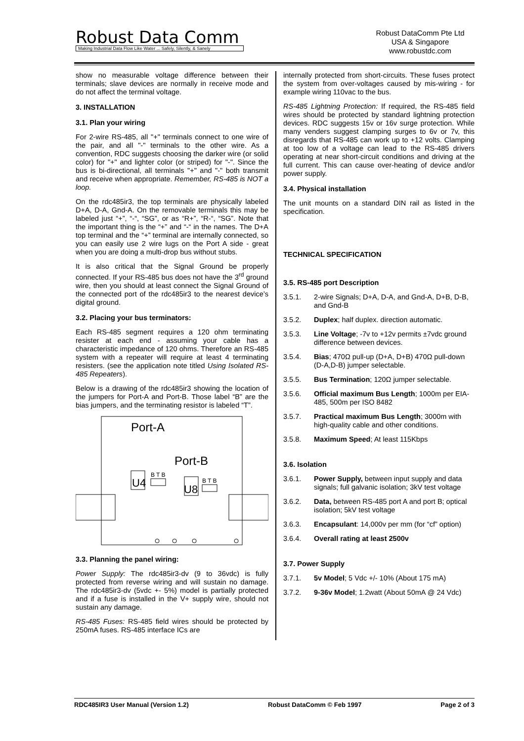Robust Data Comm
Making Industrial Data Flow Like Water ... Safely, Silently, & Sanely
Robust DataComm Pte Ltd
USA & Singapore
www.robustdc.com
show no measurable voltage difference between their terminals; slave devices are normally in receive mode and do not affect the terminal voltage.
3. INSTALLATION
3.1. Plan your wiring
For 2-wire RS-485, all "+" terminals connect to one wire of the pair, and all "-" terminals to the other wire. As a convention, RDC suggests choosing the darker wire (or solid color) for "+" and lighter color (or striped) for "-". Since the bus is bi-directional, all terminals "+" and "-" both transmit and receive when appropriate. Remember, RS-485 is NOT a loop.
On the rdc485ir3, the top terminals are physically labeled D+A, D-A, Gnd-A. On the removable terminals this may be labeled just “+”, “-“, “SG”, or as “R+”, “R-“, “SG”. Note that the important thing is the “+” and “-“ in the names. The D+A top terminal and the “+” terminal are internally connected, so you can easily use 2 wire lugs on the Port A side - great when you are doing a multi-drop bus without stubs.
It is also critical that the Signal Ground be properly connected. If your RS-485 bus does not have the 3<sup>rd</sup> ground wire, then you should at least connect the Signal Ground of the connected port of the rdc485ir3 to the nearest device’s digital ground.
3.2. Placing your bus terminators:
Each RS-485 segment requires a 120 ohm terminating resister at each end - assuming your cable has a characteristic impedance of 120 ohms. Therefore an RS-485 system with a repeater will require at least 4 terminating resisters. (see the application note titled Using Isolated RS-485 Repeaters).
Below is a drawing of the rdc485ir3 showing the location of the jumpers for Port-A and Port-B. Those label “B” are the bias jumpers, and the terminating resistor is labeled “T”.
Port-A
Port-B
U4
U8
B T B
B T B
3.3. Planning the panel wiring:
Power Supply: The rdc485ir3-dv (9 to 36vdc) is fully protected from reverse wiring and will sustain no damage. The rdc485ir3-dv (5vdc +- 5%) model is partially protected and if a fuse is installed in the V+ supply wire, should not sustain any damage.
RS-485 Fuses: RS-485 field wires should be protected by 250mA fuses. RS-485 interface ICs are
internally protected from short-circuits. These fuses protect the system from over-voltages caused by mis-wiring - for example wiring 110vac to the bus.
RS-485 Lightning Protection: If required, the RS-485 field wires should be protected by standard lightning protection devices. RDC suggests 15v or 16v surge protection. While many venders suggest clamping surges to 6v or 7v, this disregards that RS-485 can work up to +12 volts. Clamping at too low of a voltage can lead to the RS-485 drivers operating at near short-circuit conditions and driving at the full current. This can cause over-heating of device and/or power supply.
3.4. Physical installation
The unit mounts on a standard DIN rail as listed in the specification.
TECHNICAL SPECIFICATION
3.5. RS-485 port Description
3.5.1. 2-wire Signals; D+A, D-A, and Gnd-A, D+B, D-B, and Gnd-B
3.5.2. Duplex; half duplex. direction automatic.
3.5.3. Line Voltage; -7v to +12v permits ±7vdc ground difference between devices.
3.5.4. Bias; 470Ω pull-up (D+A, D+B) 470Ω pull-down (D-A,D-B) jumper selectable.
3.5.5. Bus Termination; 120Ω jumper selectable.
3.5.6. Official maximum Bus Length; 1000m per EIA-485, 500m per ISO 8482
3.5.7. Practical maximum Bus Length; 3000m with high-quality cable and other conditions.
3.5.8. Maximum Speed; At least 115Kbps
3.6. Isolation
3.6.1. Power Supply, between input supply and data signals; full galvanic isolation; 3kV test voltage
3.6.2. Data, between RS-485 port A and port B; optical isolation; 5kV test voltage
3.6.3. Encapsulant: 14,000v per mm (for “cf” option)
3.6.4. Overall rating at least 2500v
3.7. Power Supply
3.7.1. 5v Model; 5 Vdc +/- 10% (About 175 mA)
3.7.2. 9-36v Model; 1.2watt (About 50mA @ 24 Vdc)
RDC485IR3 User Manual (Version 1.2) Robust DataComm © Feb 1997 Page 2 of 3